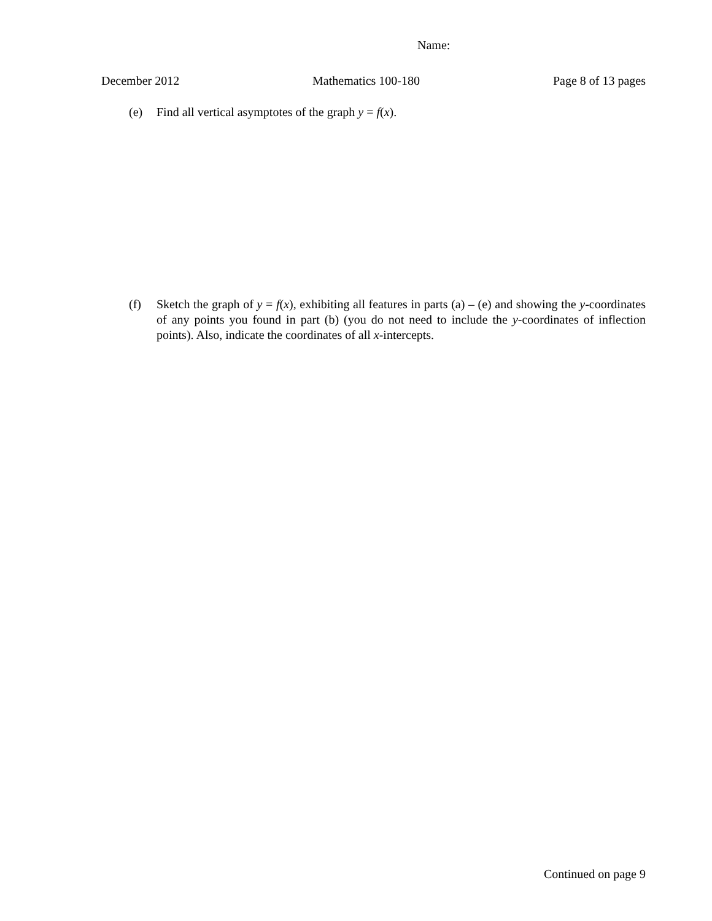Name:
December 2012 Mathematics 100-180 Page 8 of 13 pages
(e) Find all vertical asymptotes of the graph y = f(x).
(f) Sketch the graph of y = f(x), exhibiting all features in parts (a) – (e) and showing the y-coordinates of any points you found in part (b) (you do not need to include the y-coordinates of inflection points). Also, indicate the coordinates of all x-intercepts.
Continued on page 9